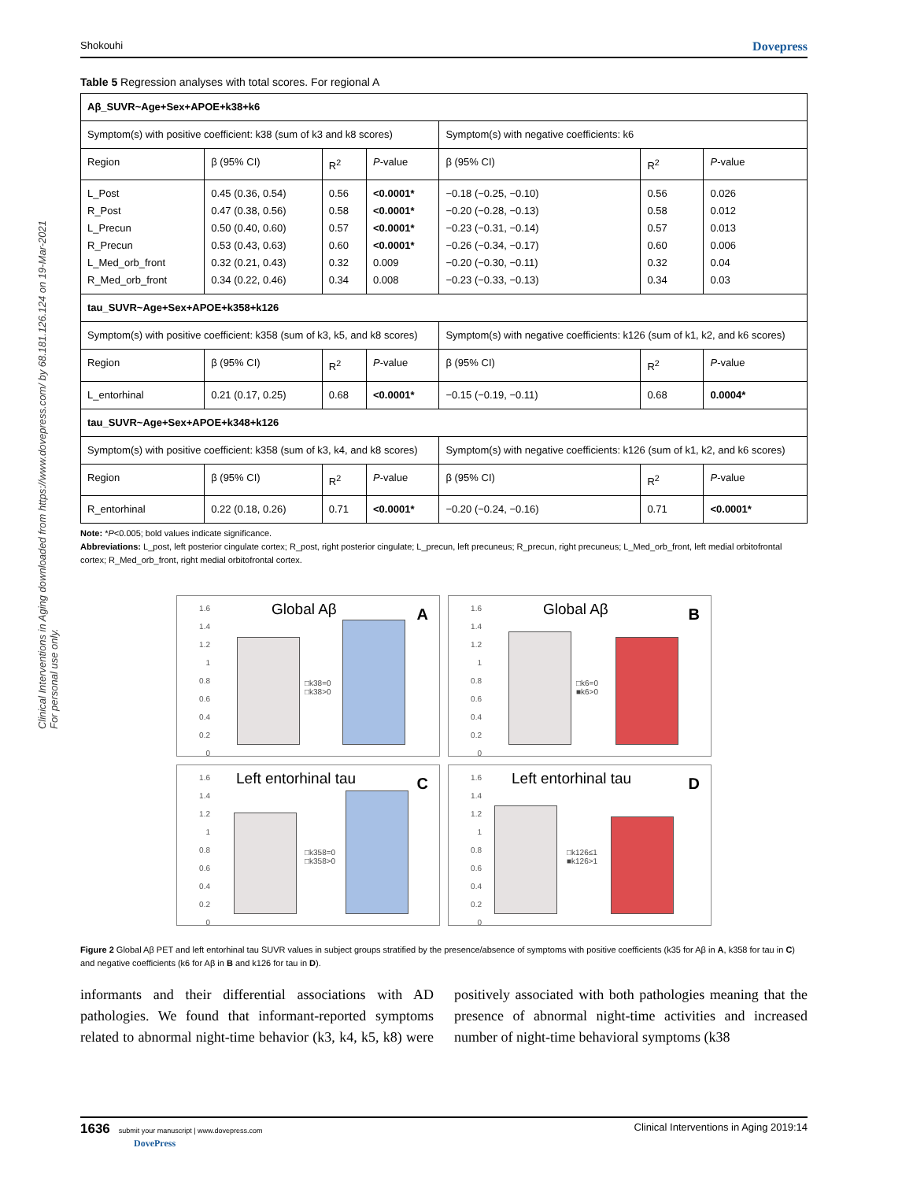Clinical Interventions in Aging downloaded from https://www.dovepress.com/ by 68.181.126.124 on 19-Mar-2021
For personal use only.
Shokouhi Dovepress
Table 5 Regression analyses with total scores. For regional A
| Aβ_SUVR~Age+Sex+APOE+k38+k6 | | | | | | |
| Symptom(s) with positive coefficient: k38 (sum of k3 and k8 scores) | | | | Symptom(s) with negative coefficients: k6 | | |
| Region | β (95% CI) | R<sup>2</sup> | P -value | β (95% CI) | R<sup>2</sup> | P -value |
| L_Post R_Post L_Precun R_Precun L_Med_orb_front R_Med_orb_front | 0.45 (0.36, 0.54) 0.47 (0.38, 0.56) 0.50 (0.40, 0.60) 0.53 (0.43, 0.63) 0.32 (0.21, 0.43) 0.34 (0.22, 0.46) | 0.56 0.58 0.57 0.60 0.32 0.34 | <0.0001* <0.0001* <0.0001* <0.0001* 0.009 0.008 | −0.18 (−0.25, −0.10) −0.20 (−0.28, −0.13) −0.23 (−0.31, −0.14) −0.26 (−0.34, −0.17) −0.20 (−0.30, −0.11) −0.23 (−0.33, −0.13) | 0.56 0.58 0.57 0.60 0.32 0.34 | 0.026 0.012 0.013 0.006 0.04 0.03 |
| tau_SUVR~Age+Sex+APOE+k358+k126 | | | | | | |
| Symptom(s) with positive coefficient: k358 (sum of k3, k5, and k8 scores) | | | | Symptom(s) with negative coefficients: k126 (sum of k1, k2, and k6 scores) | | |
| Region | β (95% CI) | R<sup>2</sup> | P -value | β (95% CI) | R<sup>2</sup> | P -value |
| L_entorhinal | 0.21 (0.17, 0.25) | 0.68 | <0.0001* | −0.15 (−0.19, −0.11) | 0.68 | 0.0004* |
| tau_SUVR~Age+Sex+APOE+k348+k126 | | | | | | |
| Symptom(s) with positive coefficient: k358 (sum of k3, k4, and k8 scores) | | | | Symptom(s) with negative coefficients: k126 (sum of k1, k2, and k6 scores) | | |
| Region | β (95% CI) | R<sup>2</sup> | P -value | β (95% CI) | R<sup>2</sup> | P -value |
| R_entorhinal | 0.22 (0.18, 0.26) | 0.71 | <0.0001* | −0.20 (−0.24, −0.16) | 0.71 | <0.0001* |
Note: *P<0.005; bold values indicate significance.
Abbreviations: L_post, left posterior cingulate cortex; R_post, right posterior cingulate; L_precun, left precuneus; R_precun, right precuneus; L_Med_orb_front, left medial orbitofrontal cortex; R_Med_orb_front, right medial orbitofrontal cortex.
1.6 1.4 1.2 1 0.8 0.6 0.4 0.2 0
Global Aβ A
□k38=0
□k38>0
1.6 1.4 1.2 1 0.8 0.6 0.4 0.2 0
Global Aβ B
□k6=0
■k6>0
1.6 1.4 1.2 1 0.8 0.6 0.4 0.2 0
Left entorhinal tau C
□k358=0
□k358>0
1.6 1.4 1.2 1 0.8 0.6 0.4 0.2 0
Left entorhinal tau D
□k126≤1
■k126>1
Figure 2 Global Aβ PET and left entorhinal tau SUVR values in subject groups stratified by the presence/absence of symptoms with positive coefficients (k35 for Aβ in A, k358 for tau in C) and negative coefficients (k6 for Aβ in B and k126 for tau in D).
informants and their differential associations with AD pathologies. We found that informant-reported symptoms related to abnormal night-time behavior (k3, k4, k5, k8) were positively associated with both pathologies meaning that the presence of abnormal night-time activities and increased number of night-time behavioral symptoms (k38
1636 submit your manuscript | www.dovepress.com
DovePress Clinical Interventions in Aging 2019:14